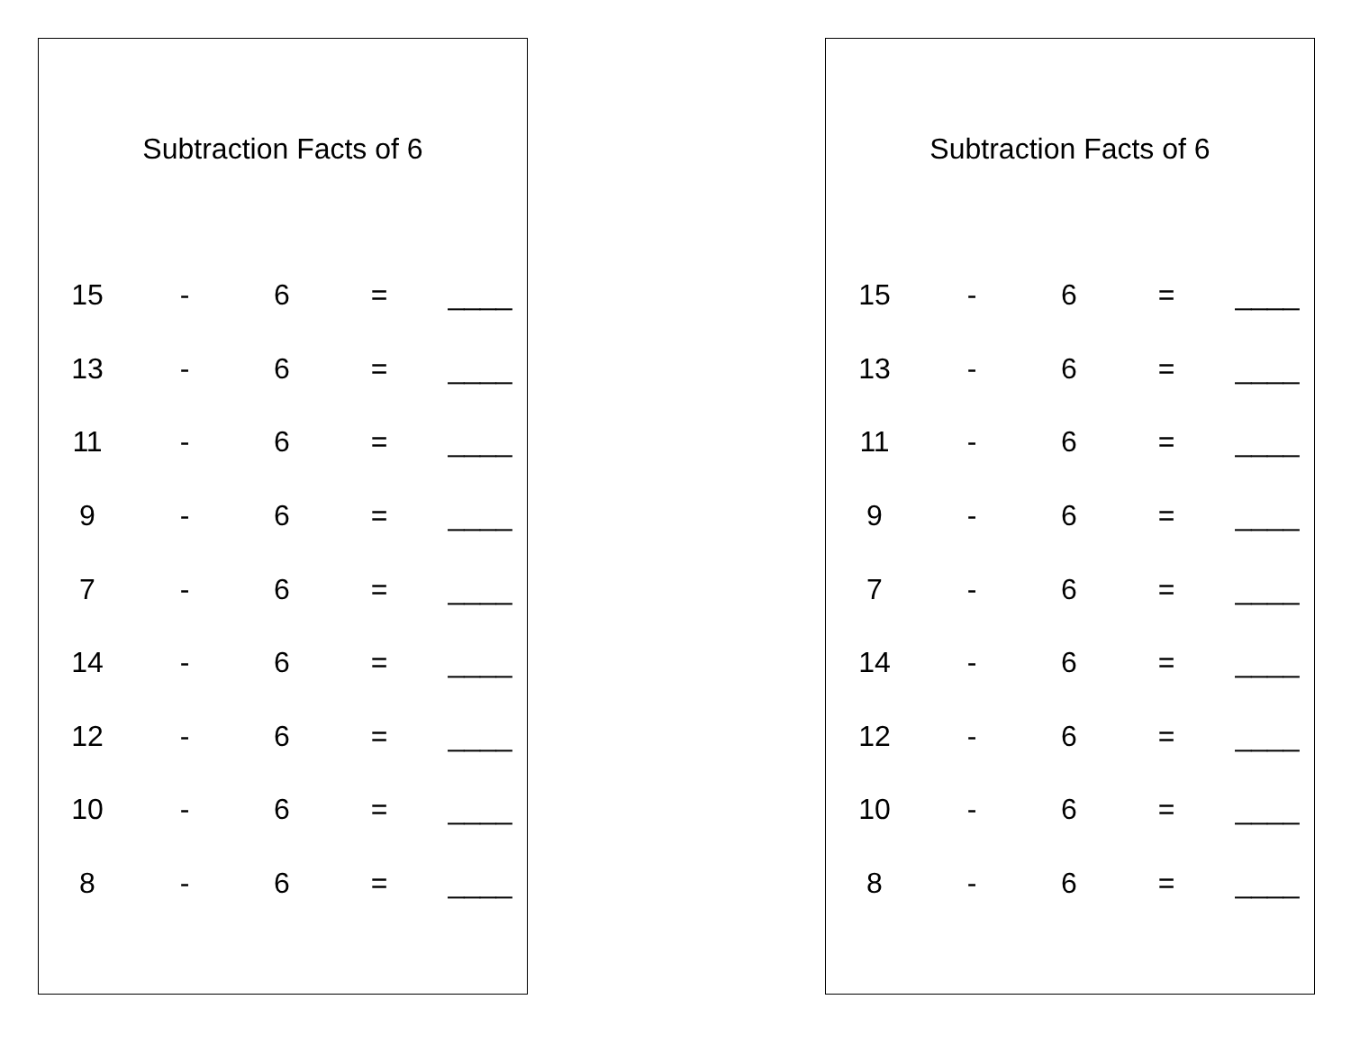Subtraction Facts of 6
| 15 | - | 6 | = | ____ |
| 13 | - | 6 | = | ____ |
| 11 | - | 6 | = | ____ |
| 9 | - | 6 | = | ____ |
| 7 | - | 6 | = | ____ |
| 14 | - | 6 | = | ____ |
| 12 | - | 6 | = | ____ |
| 10 | - | 6 | = | ____ |
| 8 | - | 6 | = | ____ |
Subtraction Facts of 6
| 15 | - | 6 | = | ____ |
| 13 | - | 6 | = | ____ |
| 11 | - | 6 | = | ____ |
| 9 | - | 6 | = | ____ |
| 7 | - | 6 | = | ____ |
| 14 | - | 6 | = | ____ |
| 12 | - | 6 | = | ____ |
| 10 | - | 6 | = | ____ |
| 8 | - | 6 | = | ____ |